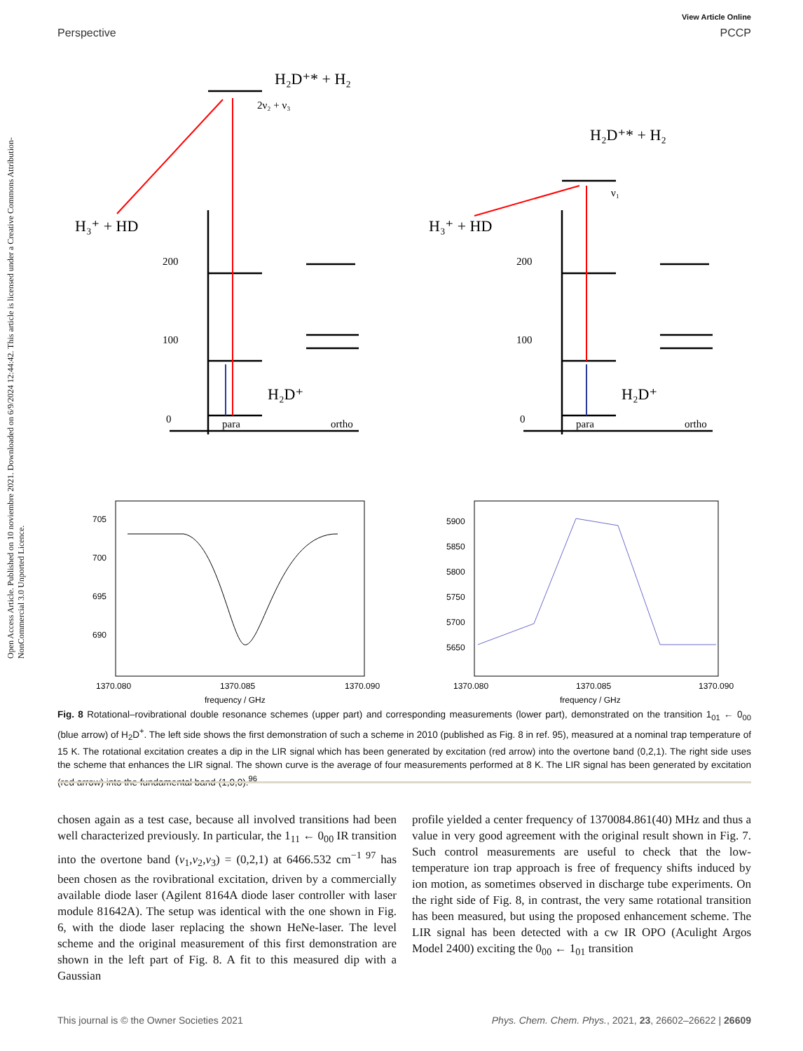View Article Online
Perspective PCCP
Open Access Article. Published on 10 noviembre 2021. Downloaded on 6/9/2024 12:44:42. This article is licensed under a Creative Commons Attribution-NonCommercial 3.0 Unported Licence.
H₃⁺ + HD
H₃⁺ + HD
H₂D⁺* + H₂
H₂D⁺* + H₂
H₂D⁺
H₂D⁺
2ν₂ + ν₃
ν₁
para
ortho
para
ortho
200
100
0
200
100
0
705
700
695
690
5900
5850
5800
5750
5700
5650
1370.080
1370.085
1370.090
1370.080
1370.085
1370.090
frequency / GHz
frequency / GHz
Fig. 8 Rotational–rovibrational double resonance schemes (upper part) and corresponding measurements (lower part), demonstrated on the transition 1<sub>01</sub> ← 0<sub>00</sub> (blue arrow) of H<sub>2</sub>D<sup>+</sup>. The left side shows the first demonstration of such a scheme in 2010 (published as Fig. 8 in ref. 95), measured at a nominal trap temperature of 15 K. The rotational excitation creates a dip in the LIR signal which has been generated by excitation (red arrow) into the overtone band (0,2,1). The right side uses the scheme that enhances the LIR signal. The shown curve is the average of four measurements performed at 8 K. The LIR signal has been generated by excitation (red arrow) into the fundamental band (1,0,0).<sup>96</sup>
chosen again as a test case, because all involved transitions had been well characterized previously. In particular, the 1<sub>11</sub> ← 0<sub>00</sub> IR transition into the overtone band (ν<sub>1</sub>,ν<sub>2</sub>,ν<sub>3</sub>) = (0,2,1) at 6466.532 cm<sup>−1 97</sup> has been chosen as the rovibrational excitation, driven by a commercially available diode laser (Agilent 8164A diode laser controller with laser module 81642A). The setup was identical with the one shown in Fig. 6, with the diode laser replacing the shown HeNe-laser. The level scheme and the original measurement of this first demonstration are shown in the left part of Fig. 8. A fit to this measured dip with a Gaussian
profile yielded a center frequency of 1370084.861(40) MHz and thus a value in very good agreement with the original result shown in Fig. 7. Such control measurements are useful to check that the low-temperature ion trap approach is free of frequency shifts induced by ion motion, as sometimes observed in discharge tube experiments. On the right side of Fig. 8, in contrast, the very same rotational transition has been measured, but using the proposed enhancement scheme. The LIR signal has been detected with a cw IR OPO (Aculight Argos Model 2400) exciting the 0<sub>00</sub> ← 1<sub>01</sub> transition
This journal is © the Owner Societies 2021 Phys. Chem. Chem. Phys., 2021, 23, 26602–26622 | 26609